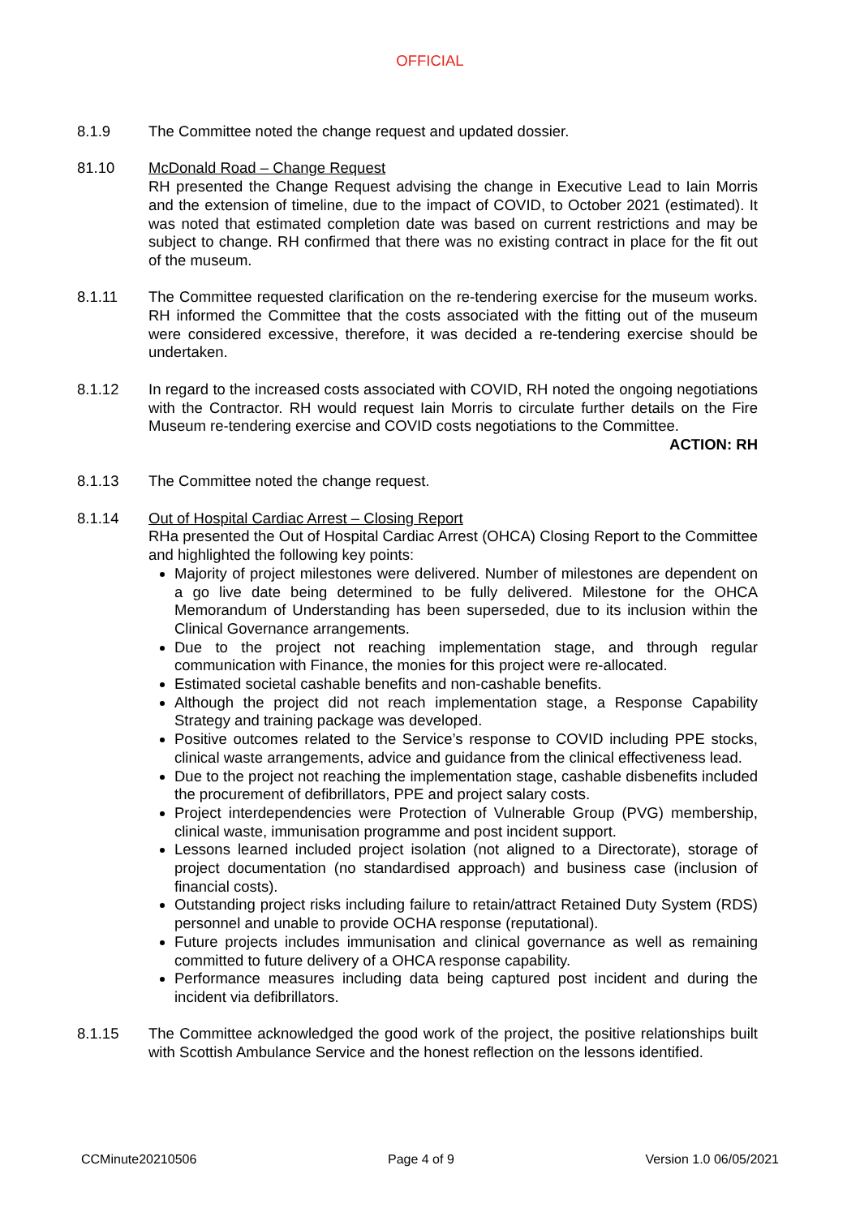OFFICIAL
8.1.9 The Committee noted the change request and updated dossier.
81.10 McDonald Road – Change Request
RH presented the Change Request advising the change in Executive Lead to Iain Morris and the extension of timeline, due to the impact of COVID, to October 2021 (estimated). It was noted that estimated completion date was based on current restrictions and may be subject to change. RH confirmed that there was no existing contract in place for the fit out of the museum.
8.1.11 The Committee requested clarification on the re-tendering exercise for the museum works. RH informed the Committee that the costs associated with the fitting out of the museum were considered excessive, therefore, it was decided a re-tendering exercise should be undertaken.
8.1.12 In regard to the increased costs associated with COVID, RH noted the ongoing negotiations with the Contractor. RH would request Iain Morris to circulate further details on the Fire Museum re-tendering exercise and COVID costs negotiations to the Committee.
ACTION: RH
8.1.13 The Committee noted the change request.
8.1.14 Out of Hospital Cardiac Arrest – Closing Report
RHa presented the Out of Hospital Cardiac Arrest (OHCA) Closing Report to the Committee and highlighted the following key points:
Majority of project milestones were delivered. Number of milestones are dependent on a go live date being determined to be fully delivered. Milestone for the OHCA Memorandum of Understanding has been superseded, due to its inclusion within the Clinical Governance arrangements.
Due to the project not reaching implementation stage, and through regular communication with Finance, the monies for this project were re-allocated.
Estimated societal cashable benefits and non-cashable benefits.
Although the project did not reach implementation stage, a Response Capability Strategy and training package was developed.
Positive outcomes related to the Service’s response to COVID including PPE stocks, clinical waste arrangements, advice and guidance from the clinical effectiveness lead.
Due to the project not reaching the implementation stage, cashable disbenefits included the procurement of defibrillators, PPE and project salary costs.
Project interdependencies were Protection of Vulnerable Group (PVG) membership, clinical waste, immunisation programme and post incident support.
Lessons learned included project isolation (not aligned to a Directorate), storage of project documentation (no standardised approach) and business case (inclusion of financial costs).
Outstanding project risks including failure to retain/attract Retained Duty System (RDS) personnel and unable to provide OCHA response (reputational).
Future projects includes immunisation and clinical governance as well as remaining committed to future delivery of a OHCA response capability.
Performance measures including data being captured post incident and during the incident via defibrillators.
8.1.15 The Committee acknowledged the good work of the project, the positive relationships built with Scottish Ambulance Service and the honest reflection on the lessons identified.
CCMinute20210506 Page 4 of 9 Version 1.0 06/05/2021